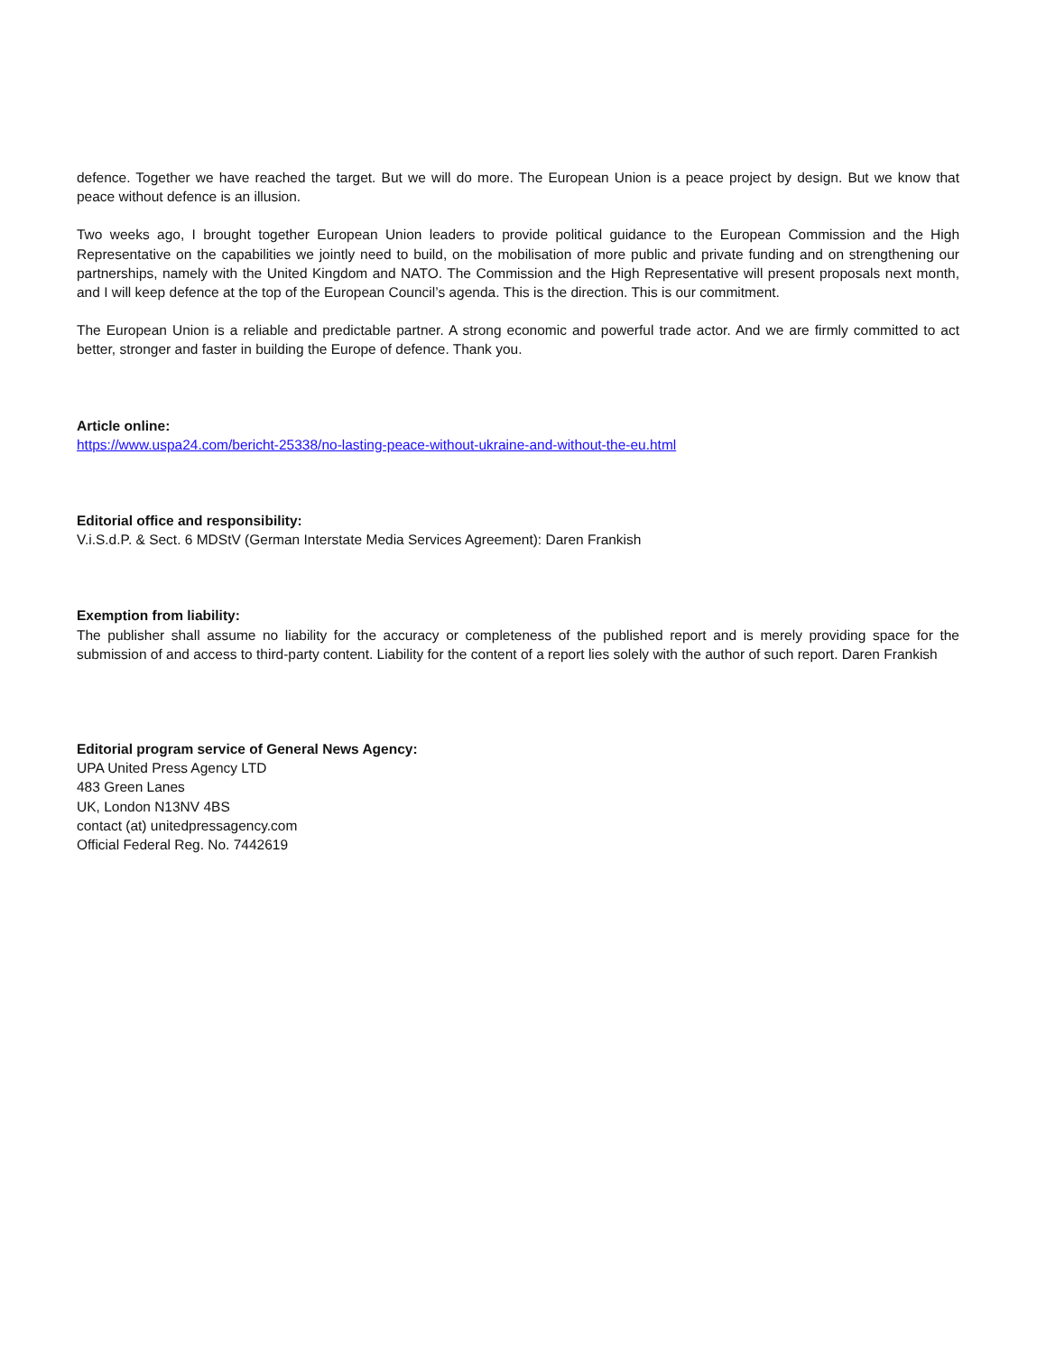defence. Together we have reached the target. But we will do more. The European Union is a peace project by design. But we know that peace without defence is an illusion.
Two weeks ago, I brought together European Union leaders to provide political guidance to the European Commission and the High Representative on the capabilities we jointly need to build, on the mobilisation of more public and private funding and on strengthening our partnerships, namely with the United Kingdom and NATO. The Commission and the High Representative will present proposals next month, and I will keep defence at the top of the European Council’s agenda. This is the direction. This is our commitment.
The European Union is a reliable and predictable partner. A strong economic and powerful trade actor. And we are firmly committed to act better, stronger and faster in building the Europe of defence. Thank you.
Article online:
https://www.uspa24.com/bericht-25338/no-lasting-peace-without-ukraine-and-without-the-eu.html
Editorial office and responsibility:
V.i.S.d.P. & Sect. 6 MDStV (German Interstate Media Services Agreement): Daren Frankish
Exemption from liability:
The publisher shall assume no liability for the accuracy or completeness of the published report and is merely providing space for the submission of and access to third-party content. Liability for the content of a report lies solely with the author of such report. Daren Frankish
Editorial program service of General News Agency:
UPA United Press Agency LTD
483 Green Lanes
UK, London N13NV 4BS
contact (at) unitedpressagency.com
Official Federal Reg. No. 7442619